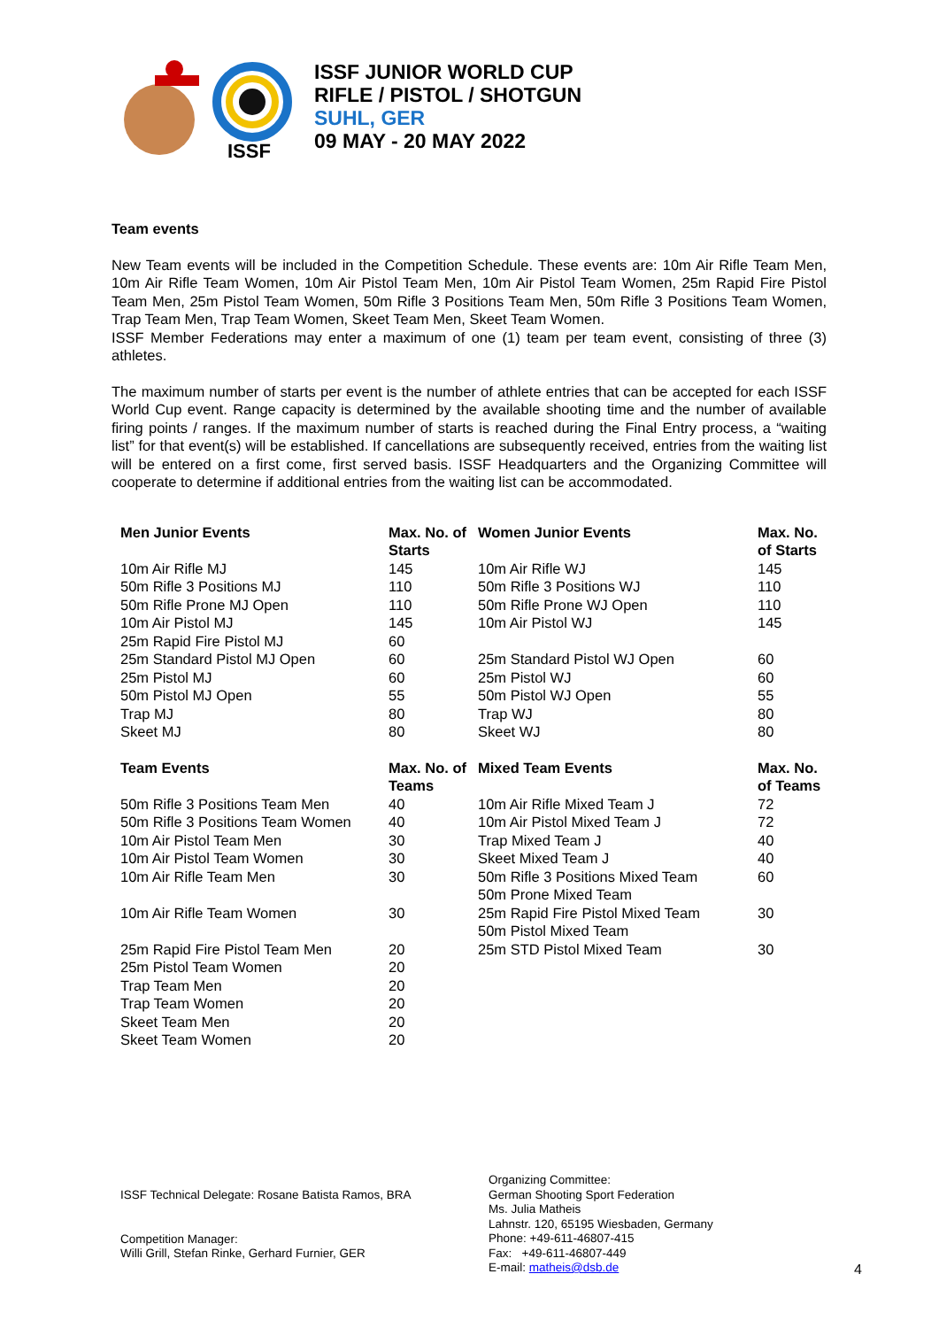ISSF
ISSF JUNIOR WORLD CUP
RIFLE / PISTOL / SHOTGUN
SUHL, GER
09 MAY - 20 MAY 2022
Team events
New Team events will be included in the Competition Schedule. These events are: 10m Air Rifle Team Men, 10m Air Rifle Team Women, 10m Air Pistol Team Men, 10m Air Pistol Team Women, 25m Rapid Fire Pistol Team Men, 25m Pistol Team Women, 50m Rifle 3 Positions Team Men, 50m Rifle 3 Positions Team Women, Trap Team Men, Trap Team Women, Skeet Team Men, Skeet Team Women.
ISSF Member Federations may enter a maximum of one (1) team per team event, consisting of three (3) athletes.
The maximum number of starts per event is the number of athlete entries that can be accepted for each ISSF World Cup event. Range capacity is determined by the available shooting time and the number of available firing points / ranges. If the maximum number of starts is reached during the Final Entry process, a “waiting list” for that event(s) will be established. If cancellations are subsequently received, entries from the waiting list will be entered on a first come, first served basis. ISSF Headquarters and the Organizing Committee will cooperate to determine if additional entries from the waiting list can be accommodated.
| Men Junior Events | Max. No. of Starts | Women Junior Events | Max. No. of Starts |
| --- | --- | --- | --- |
| 10m Air Rifle MJ | 145 | 10m Air Rifle WJ | 145 |
| 50m Rifle 3 Positions MJ | 110 | 50m Rifle 3 Positions WJ | 110 |
| 50m Rifle Prone MJ Open | 110 | 50m Rifle Prone WJ Open | 110 |
| 10m Air Pistol MJ | 145 | 10m Air Pistol WJ | 145 |
| 25m Rapid Fire Pistol MJ | 60 | | |
| 25m Standard Pistol MJ Open | 60 | 25m Standard Pistol WJ Open | 60 |
| 25m Pistol MJ | 60 | 25m Pistol WJ | 60 |
| 50m Pistol MJ Open | 55 | 50m Pistol WJ Open | 55 |
| Trap MJ | 80 | Trap WJ | 80 |
| Skeet MJ | 80 | Skeet WJ | 80 |
| Team Events | Max. No. of Teams | Mixed Team Events | Max. No. of Teams |
| 50m Rifle 3 Positions Team Men | 40 | 10m Air Rifle Mixed Team J | 72 |
| 50m Rifle 3 Positions Team Women | 40 | 10m Air Pistol Mixed Team J | 72 |
| 10m Air Pistol Team Men | 30 | Trap Mixed Team J | 40 |
| 10m Air Pistol Team Women | 30 | Skeet Mixed Team J | 40 |
| 10m Air Rifle Team Men | 30 | 50m Rifle 3 Positions Mixed Team 50m Prone Mixed Team | 60 |
| 10m Air Rifle Team Women | 30 | 25m Rapid Fire Pistol Mixed Team 50m Pistol Mixed Team | 30 |
| 25m Rapid Fire Pistol Team Men | 20 | 25m STD Pistol Mixed Team | 30 |
| 25m Pistol Team Women | 20 | | |
| Trap Team Men | 20 | | |
| Trap Team Women | 20 | | |
| Skeet Team Men | 20 | | |
| Skeet Team Women | 20 | | |
ISSF Technical Delegate: Rosane Batista Ramos, BRA
Competition Manager:
Willi Grill, Stefan Rinke, Gerhard Furnier, GER
Organizing Committee:
German Shooting Sport Federation
Ms. Julia Matheis
Lahnstr. 120, 65195 Wiesbaden, Germany
Phone: +49-611-46807-415
Fax: +49-611-46807-449
E-mail: matheis@dsb.de
4